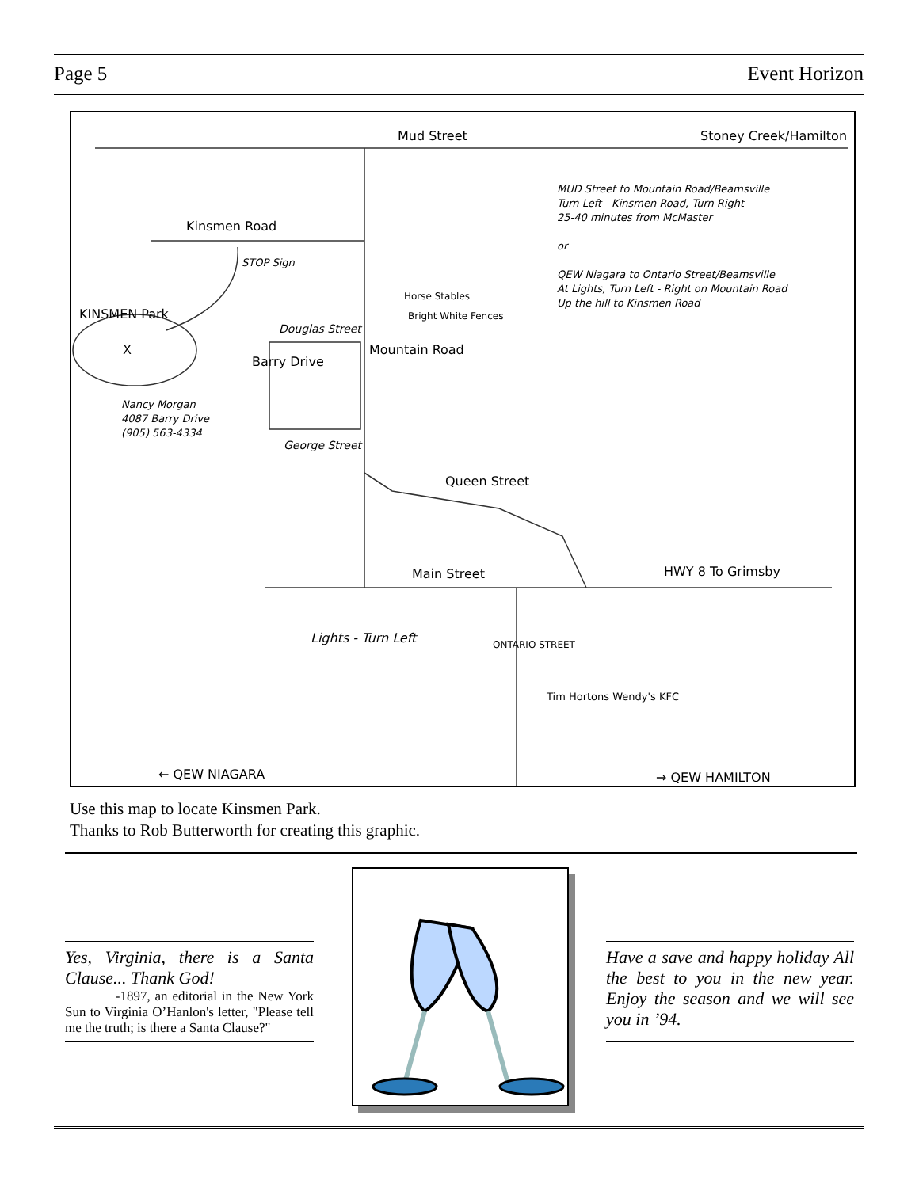Page 5 Event Horizon
Mud Street Stoney Creek/Hamilton
Kinsmen Road
STOP Sign
MUD Street to Mountain Road/Beamsville
Turn Left - Kinsmen Road, Turn Right
25-40 minutes from McMaster
or
QEW Niagara to Ontario Street/Beamsville
At Lights, Turn Left - Right on Mountain Road
Up the hill to Kinsmen Road
KINSMEN Park
X
Horse Stables
Bright White Fences
Douglas Street
Barry Drive
Mountain Road
Nancy Morgan
4087 Barry Drive
(905) 563-4334
George Street
Queen Street
Main Street HWY 8 To Grimsby
Lights - Turn Left ONTARIO STREET
Tim Hortons Wendy's KFC
← QEW NIAGARA → QEW HAMILTON
Use this map to locate Kinsmen Park.
Thanks to Rob Butterworth for creating this graphic.
Yes, Virginia, there is a Santa Clause... Thank God!
-1897, an editorial in the New York Sun to Virginia O’Hanlon's letter, "Please tell me the truth; is there a Santa Clause?"
Have a save and happy holiday All the best to you in the new year. Enjoy the season and we will see you in ’94.